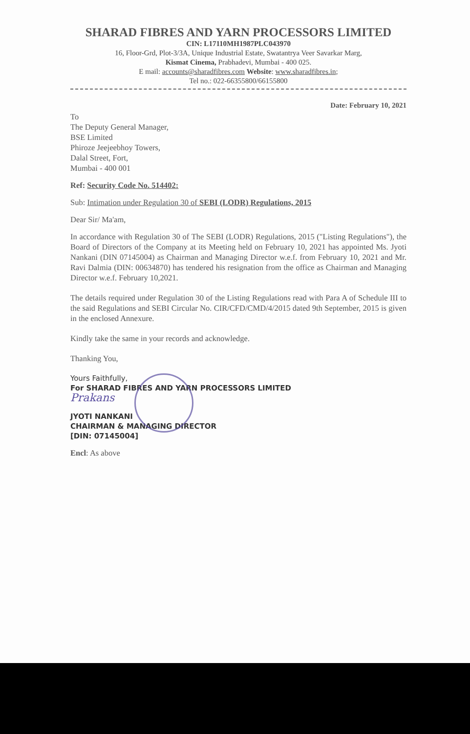SHARAD FIBRES AND YARN PROCESSORS LIMITED
CIN: L17110MH1987PLC043970
16, Floor-Grd, Plot-3/3A, Unique Industrial Estate, Swatantrya Veer Savarkar Marg,
Kismat Cinema, Prabhadevi, Mumbai - 400 025.
E mail: accounts@sharadfibres.com Website: www.sharadfibres.in;
Tel no.: 022-66355800/66155800
Date: February 10, 2021
To
The Deputy General Manager,
BSE Limited
Phiroze Jeejeebhoy Towers,
Dalal Street, Fort,
Mumbai - 400 001
Ref: Security Code No. 514402:
Sub: Intimation under Regulation 30 of SEBI (LODR) Regulations, 2015
Dear Sir/ Ma'am,
In accordance with Regulation 30 of The SEBI (LODR) Regulations, 2015 ("Listing Regulations"), the Board of Directors of the Company at its Meeting held on February 10, 2021 has appointed Ms. Jyoti Nankani (DIN 07145004) as Chairman and Managing Director w.e.f. from February 10, 2021 and Mr. Ravi Dalmia (DIN: 00634870) has tendered his resignation from the office as Chairman and Managing Director w.e.f. February 10,2021.
The details required under Regulation 30 of the Listing Regulations read with Para A of Schedule III to the said Regulations and SEBI Circular No. CIR/CFD/CMD/4/2015 dated 9th September, 2015 is given in the enclosed Annexure.
Kindly take the same in your records and acknowledge.
Thanking You,
Yours Faithfully,
For SHARAD FIBRES AND YARN PROCESSORS LIMITED
Prakans
JYOTI NANKANI
CHAIRMAN & MANAGING DIRECTOR
[DIN: 07145004]
Encl: As above